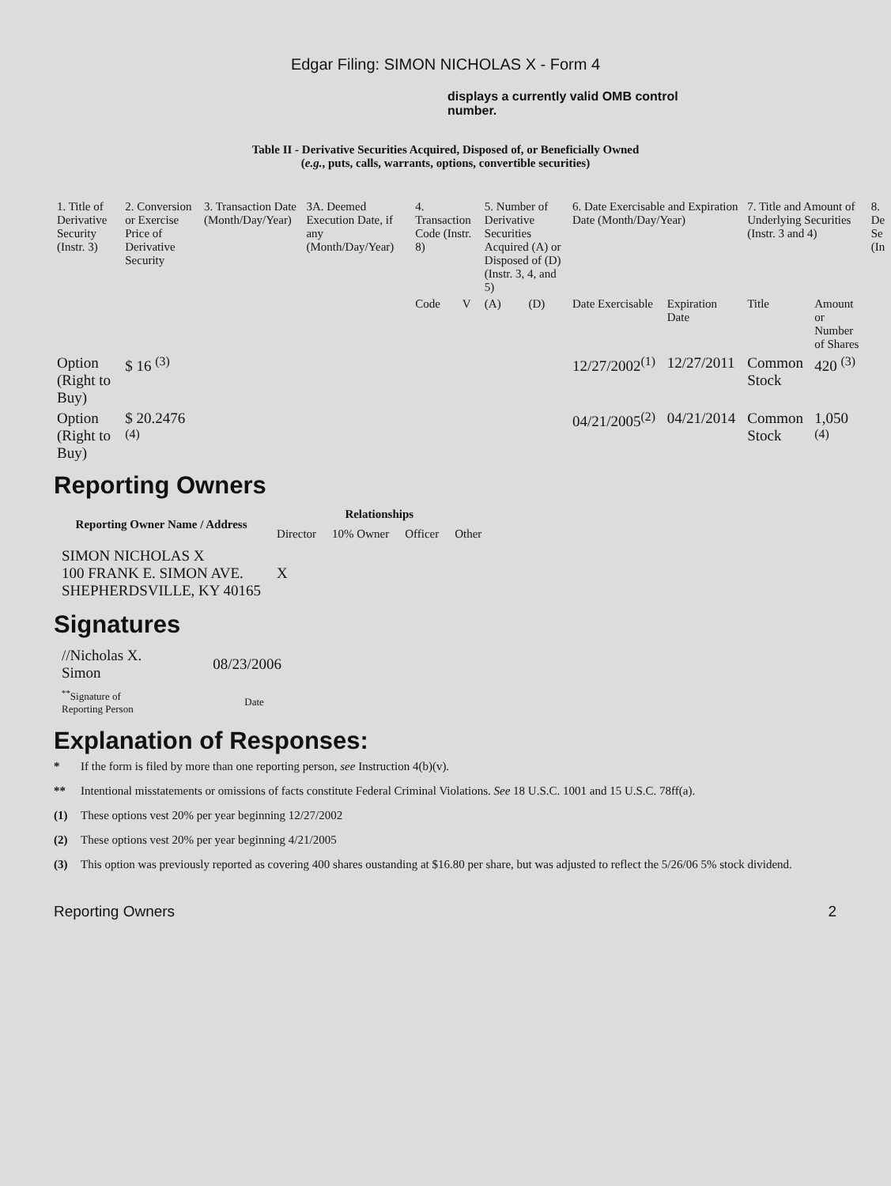Edgar Filing: SIMON NICHOLAS X - Form 4
displays a currently valid OMB control number.
Table II - Derivative Securities Acquired, Disposed of, or Beneficially Owned
(e.g., puts, calls, warrants, options, convertible securities)
| 1. Title of Derivative Security (Instr. 3) | 2. Conversion or Exercise Price of Derivative Security | 3. Transaction Date (Month/Day/Year) | 3A. Deemed Execution Date, if any (Month/Day/Year) | 4. Transaction Code (Instr. 8) | | 5. Number of Derivative Securities Acquired (A) or Disposed of (D) (Instr. 3, 4, and 5) | | 6. Date Exercisable and Expiration Date (Month/Day/Year) | | 7. Title and Amount of Underlying Securities (Instr. 3 and 4) | | 8. De Se (In |
| --- | --- | --- | --- | --- | --- | --- | --- | --- | --- | --- | --- | --- |
| | | | | Code | V | (A) | (D) | Date Exercisable | Expiration Date | Title | Amount or Number of Shares | |
| Option (Right to Buy) | $ 16 <sup>(3)</sup> | | | | | | | 12/27/2002<sup>(1)</sup> | 12/27/2011 | Common Stock | 420 <sup>(3)</sup> | |
| Option (Right to Buy) | $ 20.2476 <sup>(4)</sup> | | | | | | | 04/21/2005<sup>(2)</sup> | 04/21/2014 | Common Stock | 1,050 <sup>(4)</sup> | |
Reporting Owners
| Reporting Owner Name / Address | Relationships | | | |
| --- | --- | --- | --- | --- |
| | Director | 10% Owner | Officer | Other |
| SIMON NICHOLAS X 100 FRANK E. SIMON AVE. SHEPHERDSVILLE, KY 40165 | X | | | |
Signatures
| //Nicholas X. Simon | 08/23/2006 |
| <sup>**</sup> Signature of Reporting Person | Date |
Explanation of Responses:
* If the form is filed by more than one reporting person, see Instruction 4(b)(v).
** Intentional misstatements or omissions of facts constitute Federal Criminal Violations. See 18 U.S.C. 1001 and 15 U.S.C. 78ff(a).
(1) These options vest 20% per year beginning 12/27/2002
(2) These options vest 20% per year beginning 4/21/2005
(3) This option was previously reported as covering 400 shares oustanding at $16.80 per share, but was adjusted to reflect the 5/26/06 5% stock dividend.
Reporting Owners 2